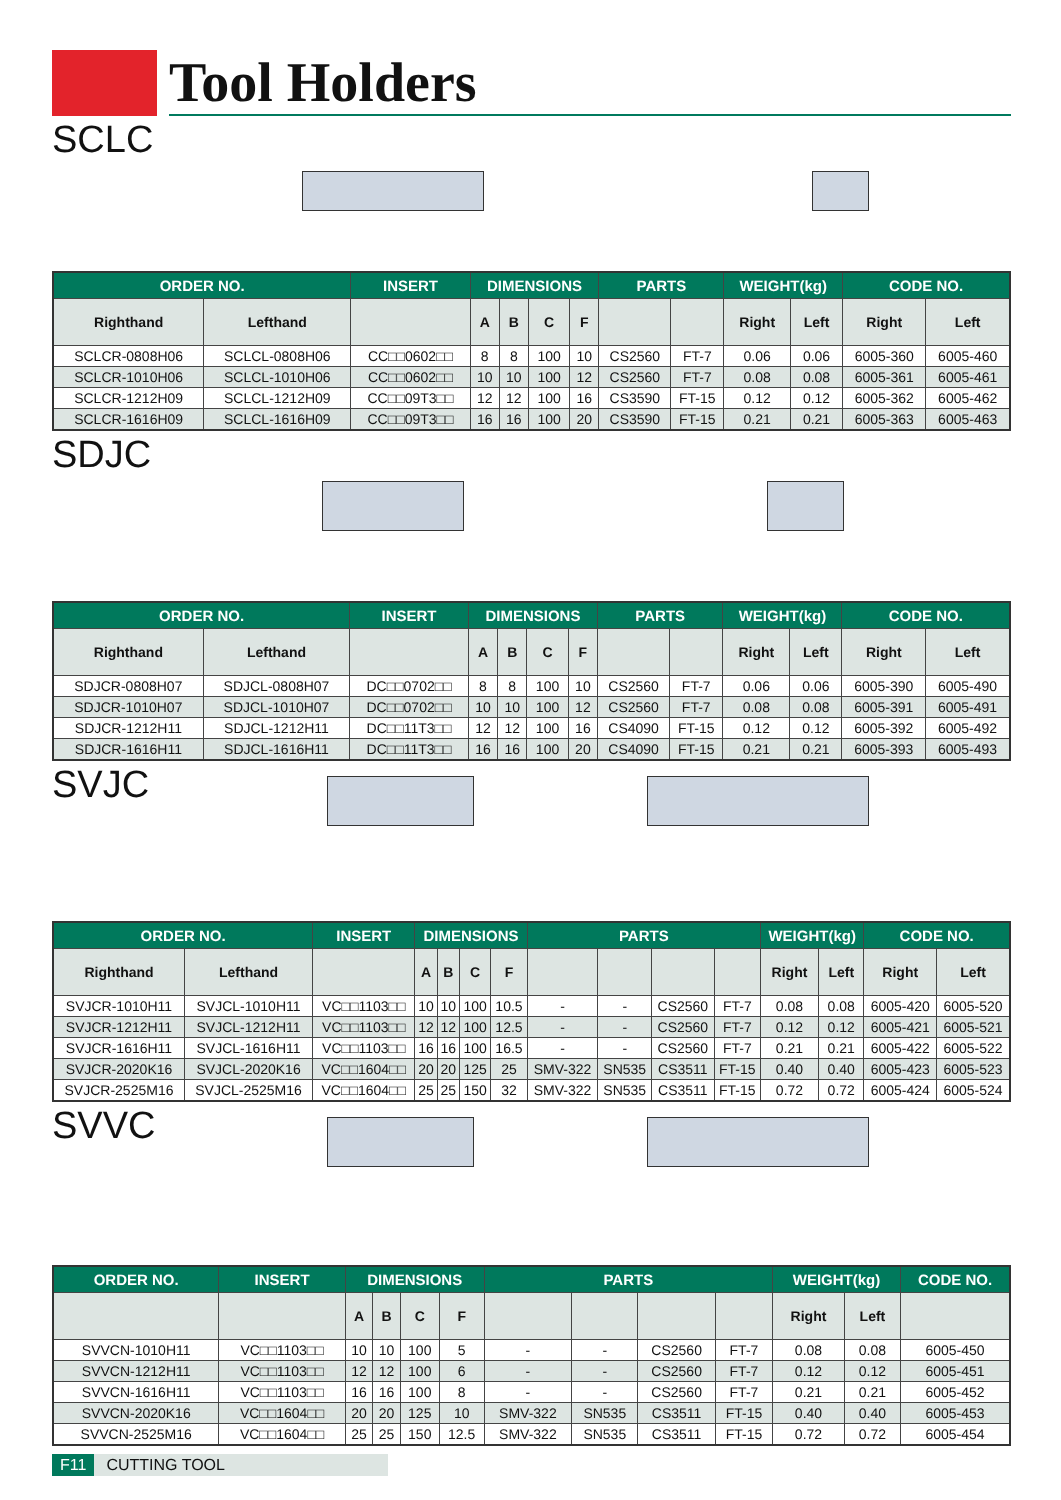Tool Holders
SCLC
| ORDER NO. | | INSERT | DIMENSIONS | | | | PARTS | | WEIGHT(kg) | | CODE NO. | |
| --- | --- | --- | --- | --- | --- | --- | --- | --- | --- | --- | --- | --- |
| Righthand | Lefthand | | A | B | C | F | | | Right | Left | Right | Left |
| SCLCR-0808H06 | SCLCL-0808H06 | CC□□0602□□ | 8 | 8 | 100 | 10 | CS2560 | FT-7 | 0.06 | 0.06 | 6005-360 | 6005-460 |
| SCLCR-1010H06 | SCLCL-1010H06 | CC□□0602□□ | 10 | 10 | 100 | 12 | CS2560 | FT-7 | 0.08 | 0.08 | 6005-361 | 6005-461 |
| SCLCR-1212H09 | SCLCL-1212H09 | CC□□09T3□□ | 12 | 12 | 100 | 16 | CS3590 | FT-15 | 0.12 | 0.12 | 6005-362 | 6005-462 |
| SCLCR-1616H09 | SCLCL-1616H09 | CC□□09T3□□ | 16 | 16 | 100 | 20 | CS3590 | FT-15 | 0.21 | 0.21 | 6005-363 | 6005-463 |
SDJC
| ORDER NO. | | INSERT | DIMENSIONS | | | | PARTS | | WEIGHT(kg) | | CODE NO. | |
| --- | --- | --- | --- | --- | --- | --- | --- | --- | --- | --- | --- | --- |
| Righthand | Lefthand | | A | B | C | F | | | Right | Left | Right | Left |
| SDJCR-0808H07 | SDJCL-0808H07 | DC□□0702□□ | 8 | 8 | 100 | 10 | CS2560 | FT-7 | 0.06 | 0.06 | 6005-390 | 6005-490 |
| SDJCR-1010H07 | SDJCL-1010H07 | DC□□0702□□ | 10 | 10 | 100 | 12 | CS2560 | FT-7 | 0.08 | 0.08 | 6005-391 | 6005-491 |
| SDJCR-1212H11 | SDJCL-1212H11 | DC□□11T3□□ | 12 | 12 | 100 | 16 | CS4090 | FT-15 | 0.12 | 0.12 | 6005-392 | 6005-492 |
| SDJCR-1616H11 | SDJCL-1616H11 | DC□□11T3□□ | 16 | 16 | 100 | 20 | CS4090 | FT-15 | 0.21 | 0.21 | 6005-393 | 6005-493 |
SVJC
| ORDER NO. | | INSERT | DIMENSIONS | | | | PARTS | | | | WEIGHT(kg) | | CODE NO. | |
| --- | --- | --- | --- | --- | --- | --- | --- | --- | --- | --- | --- | --- | --- | --- |
| Righthand | Lefthand | | A | B | C | F | | | | | Right | Left | Right | Left |
| SVJCR-1010H11 | SVJCL-1010H11 | VC□□1103□□ | 10 | 10 | 100 | 10.5 | - | - | CS2560 | FT-7 | 0.08 | 0.08 | 6005-420 | 6005-520 |
| SVJCR-1212H11 | SVJCL-1212H11 | VC□□1103□□ | 12 | 12 | 100 | 12.5 | - | - | CS2560 | FT-7 | 0.12 | 0.12 | 6005-421 | 6005-521 |
| SVJCR-1616H11 | SVJCL-1616H11 | VC□□1103□□ | 16 | 16 | 100 | 16.5 | - | - | CS2560 | FT-7 | 0.21 | 0.21 | 6005-422 | 6005-522 |
| SVJCR-2020K16 | SVJCL-2020K16 | VC□□1604□□ | 20 | 20 | 125 | 25 | SMV-322 | SN535 | CS3511 | FT-15 | 0.40 | 0.40 | 6005-423 | 6005-523 |
| SVJCR-2525M16 | SVJCL-2525M16 | VC□□1604□□ | 25 | 25 | 150 | 32 | SMV-322 | SN535 | CS3511 | FT-15 | 0.72 | 0.72 | 6005-424 | 6005-524 |
SVVC
| ORDER NO. | INSERT | DIMENSIONS | | | | PARTS | | | | WEIGHT(kg) | | CODE NO. |
| --- | --- | --- | --- | --- | --- | --- | --- | --- | --- | --- | --- | --- |
| | | A | B | C | F | | | | | Right | Left | |
| SVVCN-1010H11 | VC□□1103□□ | 10 | 10 | 100 | 5 | - | - | CS2560 | FT-7 | 0.08 | 0.08 | 6005-450 |
| SVVCN-1212H11 | VC□□1103□□ | 12 | 12 | 100 | 6 | - | - | CS2560 | FT-7 | 0.12 | 0.12 | 6005-451 |
| SVVCN-1616H11 | VC□□1103□□ | 16 | 16 | 100 | 8 | - | - | CS2560 | FT-7 | 0.21 | 0.21 | 6005-452 |
| SVVCN-2020K16 | VC□□1604□□ | 20 | 20 | 125 | 10 | SMV-322 | SN535 | CS3511 | FT-15 | 0.40 | 0.40 | 6005-453 |
| SVVCN-2525M16 | VC□□1604□□ | 25 | 25 | 150 | 12.5 | SMV-322 | SN535 | CS3511 | FT-15 | 0.72 | 0.72 | 6005-454 |
F11 CUTTING TOOL